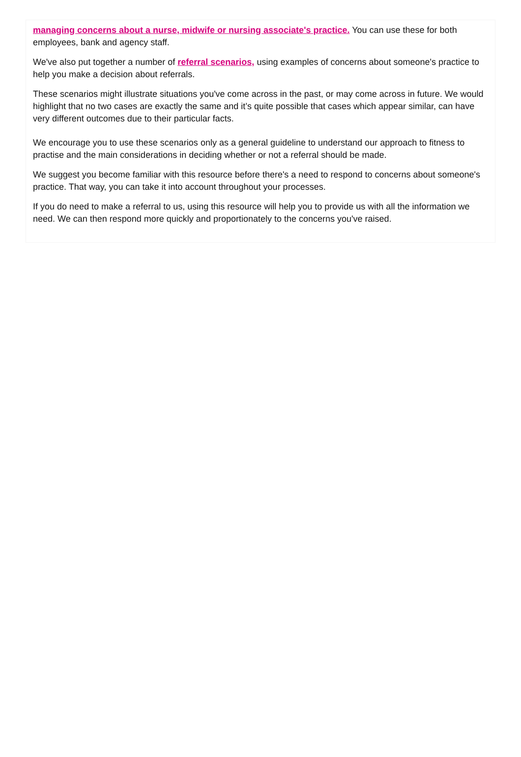managing concerns about a nurse, midwife or nursing associate's practice. You can use these for both employees, bank and agency staff.
We've also put together a number of referral scenarios, using examples of concerns about someone's practice to help you make a decision about referrals.
These scenarios might illustrate situations you've come across in the past, or may come across in future. We would highlight that no two cases are exactly the same and it’s quite possible that cases which appear similar, can have very different outcomes due to their particular facts.
We encourage you to use these scenarios only as a general guideline to understand our approach to fitness to practise and the main considerations in deciding whether or not a referral should be made.
We suggest you become familiar with this resource before there's a need to respond to concerns about someone's practice. That way, you can take it into account throughout your processes.
If you do need to make a referral to us, using this resource will help you to provide us with all the information we need. We can then respond more quickly and proportionately to the concerns you've raised.